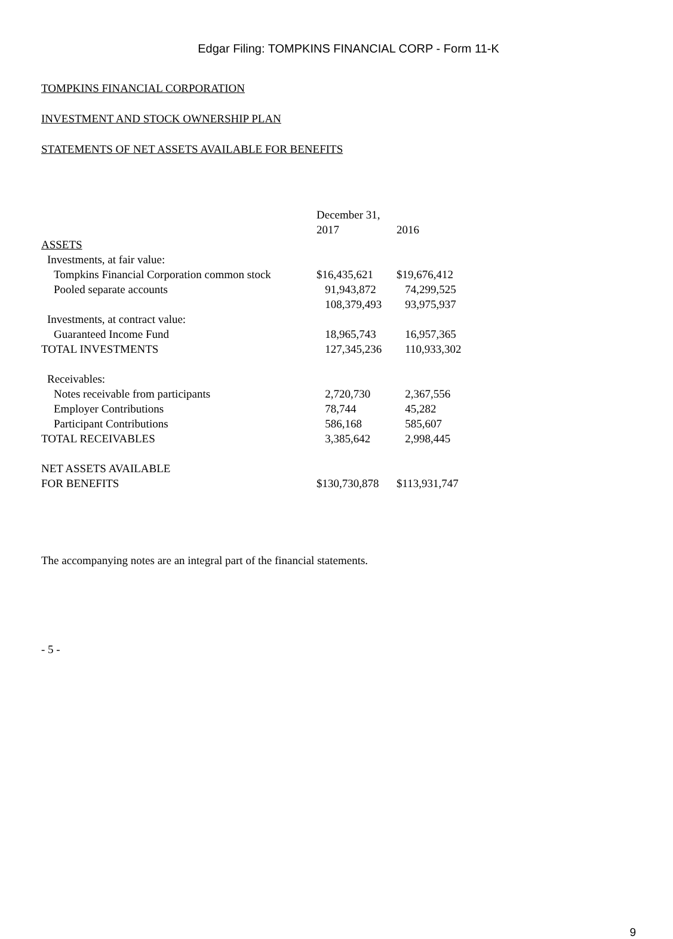Edgar Filing: TOMPKINS FINANCIAL CORP - Form 11-K
TOMPKINS FINANCIAL CORPORATION
INVESTMENT AND STOCK OWNERSHIP PLAN
STATEMENTS OF NET ASSETS AVAILABLE FOR BENEFITS
| | December 31, | |
| | 2017 | 2016 |
| ASSETS | | |
| Investments, at fair value: | | |
| Tompkins Financial Corporation common stock | $16,435,621 | $19,676,412 |
| Pooled separate accounts | 91,943,872 | 74,299,525 |
| | 108,379,493 | 93,975,937 |
| Investments, at contract value: | | |
| Guaranteed Income Fund | 18,965,743 | 16,957,365 |
| TOTAL INVESTMENTS | 127,345,236 | 110,933,302 |
| Receivables: | | |
| Notes receivable from participants | 2,720,730 | 2,367,556 |
| Employer Contributions | 78,744 | 45,282 |
| Participant Contributions | 586,168 | 585,607 |
| TOTAL RECEIVABLES | 3,385,642 | 2,998,445 |
| NET ASSETS AVAILABLE | | |
| FOR BENEFITS | $130,730,878 | $113,931,747 |
The accompanying notes are an integral part of the financial statements.
- 5 -
9